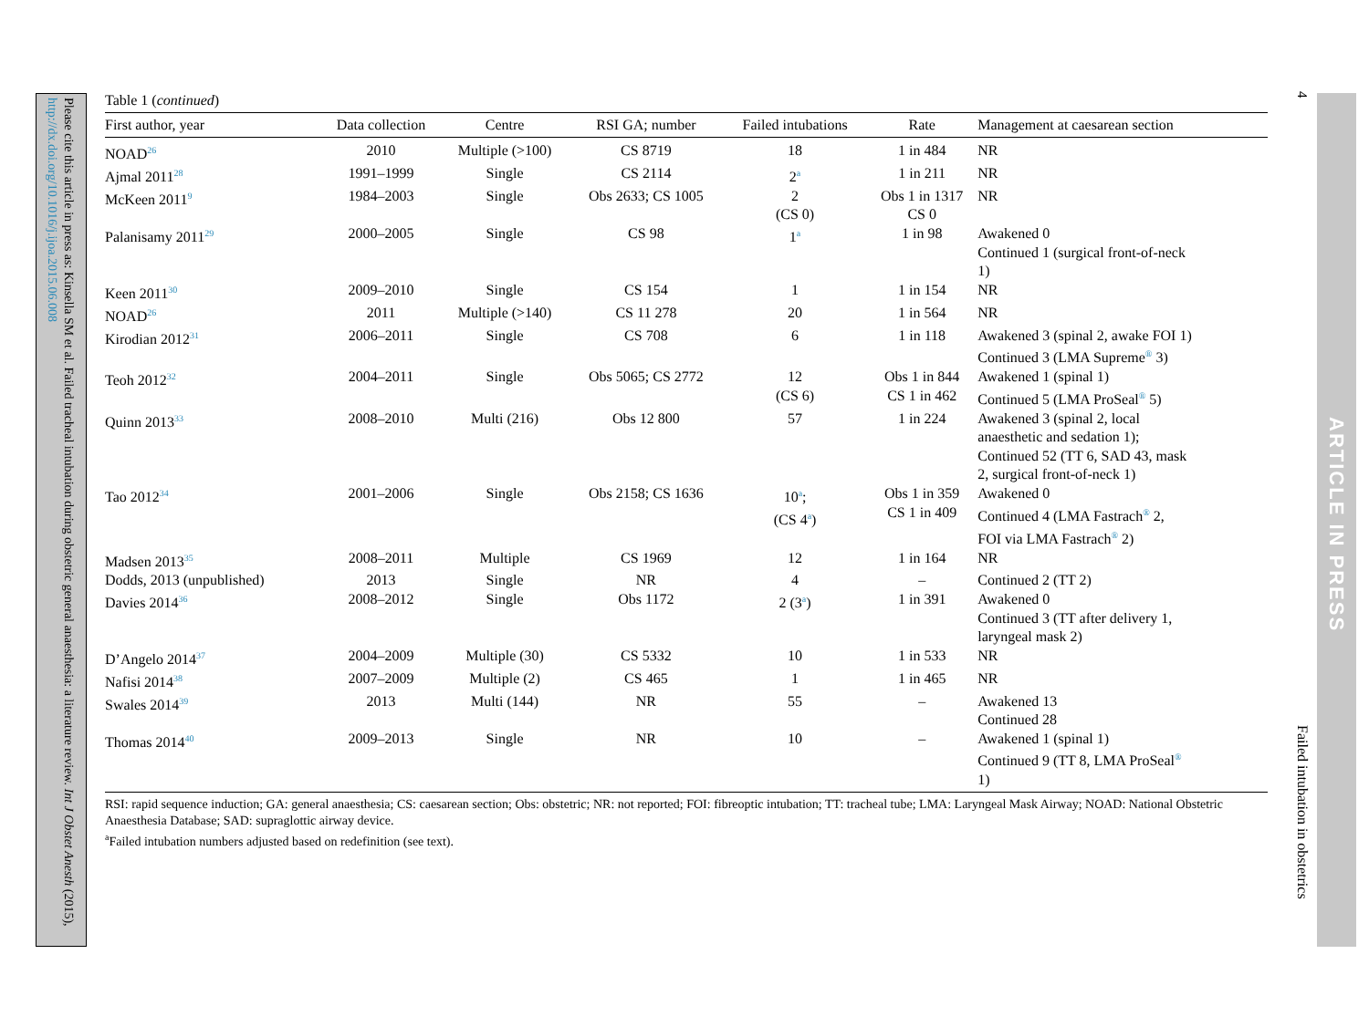Please cite this article in press as: Kinsella SM et al. Failed tracheal intubation during obstetric general anaesthesia: a literature review. Int J Obstet Anesth (2015), http://dx.doi.org/10.1016/j.ijoa.2015.06.008
Table 1 (continued)
| First author, year | Data collection | Centre | RSI GA; number | Failed intubations | Rate | Management at caesarean section |
| --- | --- | --- | --- | --- | --- | --- |
| NOAD<sup>26</sup> | 2010 | Multiple (>100) | CS 8719 | 18 | 1 in 484 | NR |
| Ajmal 2011<sup>28</sup> | 1991–1999 | Single | CS 2114 | 2<sup>a</sup> | 1 in 211 | NR |
| McKeen 2011<sup>9</sup> | 1984–2003 | Single | Obs 2633; CS 1005 | 2 (CS 0) | Obs 1 in 1317 CS 0 | NR |
| Palanisamy 2011<sup>29</sup> | 2000–2005 | Single | CS 98 | 1<sup>a</sup> | 1 in 98 | Awakened 0 Continued 1 (surgical front-of-neck 1) |
| Keen 2011<sup>30</sup> | 2009–2010 | Single | CS 154 | 1 | 1 in 154 | NR |
| NOAD<sup>26</sup> | 2011 | Multiple (>140) | CS 11 278 | 20 | 1 in 564 | NR |
| Kirodian 2012<sup>31</sup> | 2006–2011 | Single | CS 708 | 6 | 1 in 118 | Awakened 3 (spinal 2, awake FOI 1) Continued 3 (LMA Supreme<sup>®</sup> 3) |
| Teoh 2012<sup>32</sup> | 2004–2011 | Single | Obs 5065; CS 2772 | 12 (CS 6) | Obs 1 in 844 CS 1 in 462 | Awakened 1 (spinal 1) Continued 5 (LMA ProSeal<sup>®</sup> 5) |
| Quinn 2013<sup>33</sup> | 2008–2010 | Multi (216) | Obs 12 800 | 57 | 1 in 224 | Awakened 3 (spinal 2, local anaesthetic and sedation 1); Continued 52 (TT 6, SAD 43, mask 2, surgical front-of-neck 1) |
| Tao 2012<sup>34</sup> | 2001–2006 | Single | Obs 2158; CS 1636 | 10<sup>a</sup>; (CS 4<sup>a</sup>) | Obs 1 in 359 CS 1 in 409 | Awakened 0 Continued 4 (LMA Fastrach<sup>®</sup> 2, FOI via LMA Fastrach<sup>®</sup> 2) |
| Madsen 2013<sup>35</sup> | 2008–2011 | Multiple | CS 1969 | 12 | 1 in 164 | NR |
| Dodds, 2013 (unpublished) | 2013 | Single | NR | 4 | – | Continued 2 (TT 2) |
| Davies 2014<sup>36</sup> | 2008–2012 | Single | Obs 1172 | 2 (3<sup>a</sup>) | 1 in 391 | Awakened 0 Continued 3 (TT after delivery 1, laryngeal mask 2) |
| D’Angelo 2014<sup>37</sup> | 2004–2009 | Multiple (30) | CS 5332 | 10 | 1 in 533 | NR |
| Nafisi 2014<sup>38</sup> | 2007–2009 | Multiple (2) | CS 465 | 1 | 1 in 465 | NR |
| Swales 2014<sup>39</sup> | 2013 | Multi (144) | NR | 55 | – | Awakened 13 Continued 28 |
| Thomas 2014<sup>40</sup> | 2009–2013 | Single | NR | 10 | – | Awakened 1 (spinal 1) Continued 9 (TT 8, LMA ProSeal<sup>®</sup> 1) |
RSI: rapid sequence induction; GA: general anaesthesia; CS: caesarean section; Obs: obstetric; NR: not reported; FOI: fibreoptic intubation; TT: tracheal tube; LMA: Laryngeal Mask Airway; NOAD: National Obstetric Anaesthesia Database; SAD: supraglottic airway device.
<sup>a</sup> Failed intubation numbers adjusted based on redefinition (see text).
4
Failed intubation in obstetrics
ARTICLE IN PRESS